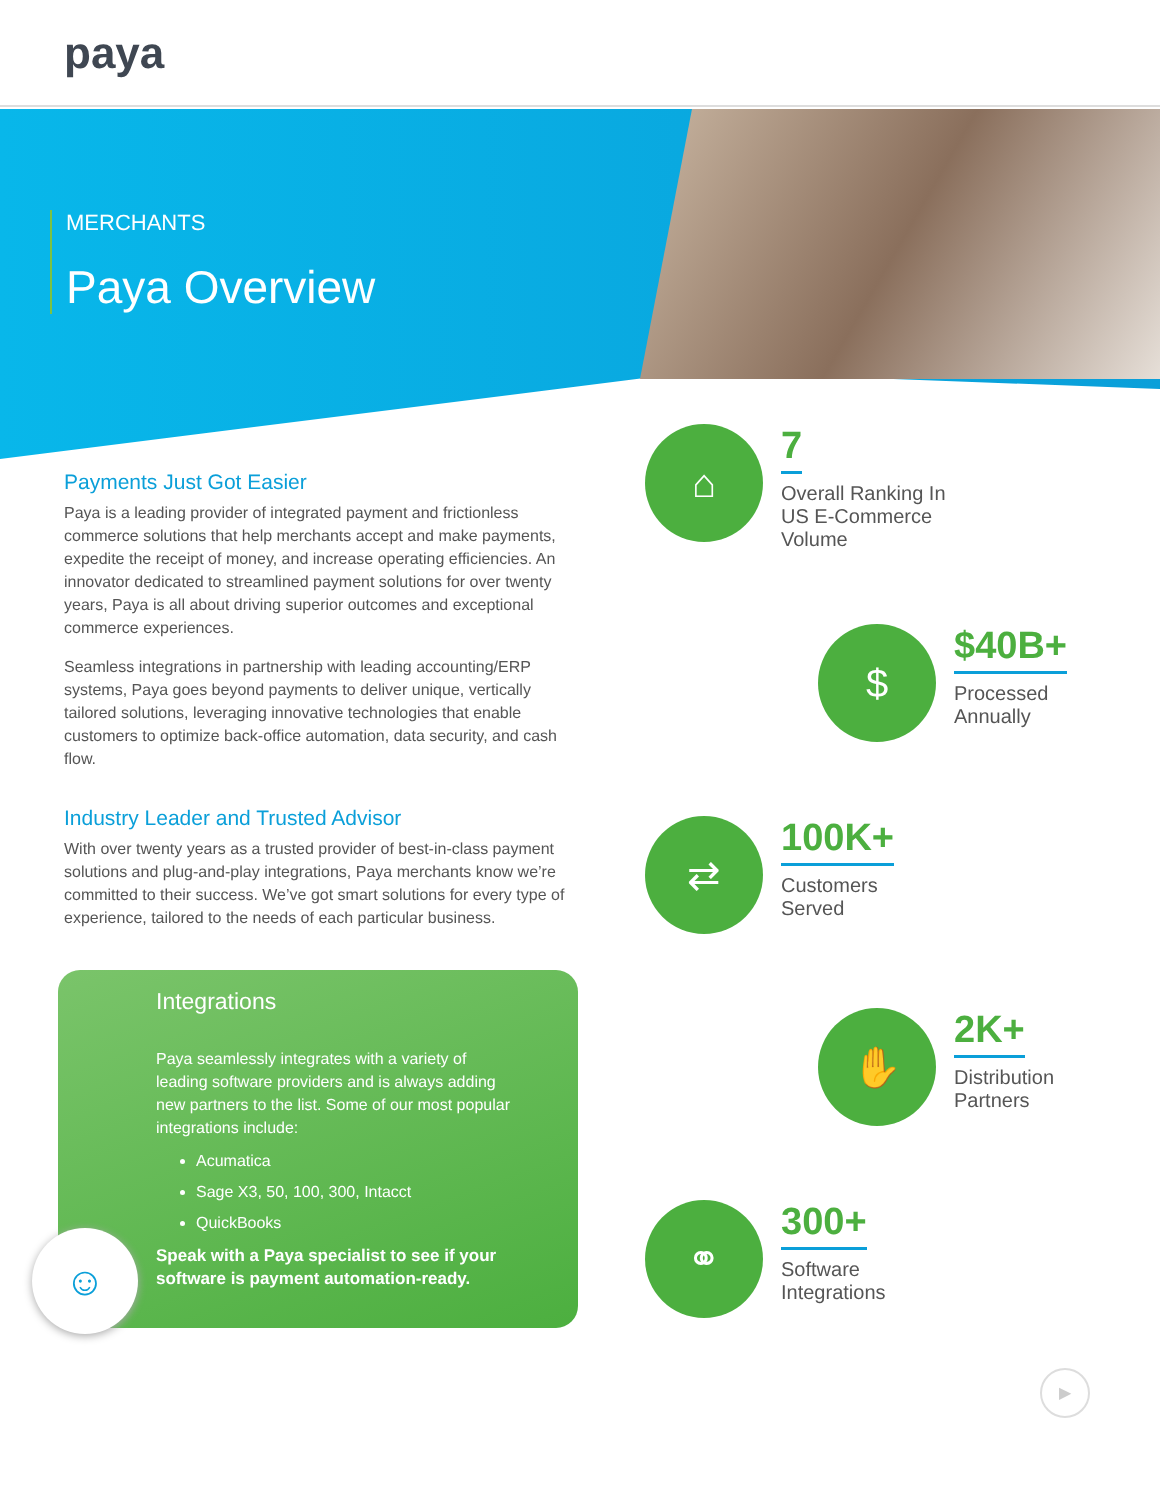paya
MERCHANTS
Paya Overview
Payments Just Got Easier
Paya is a leading provider of integrated payment and frictionless commerce solutions that help merchants accept and make payments, expedite the receipt of money, and increase operating efficiencies. An innovator dedicated to streamlined payment solutions for over twenty years, Paya is all about driving superior outcomes and exceptional commerce experiences.
Seamless integrations in partnership with leading accounting/ERP systems, Paya goes beyond payments to deliver unique, vertically tailored solutions, leveraging innovative technologies that enable customers to optimize back-office automation, data security, and cash flow.
Industry Leader and Trusted Advisor
With over twenty years as a trusted provider of best-in-class payment solutions and plug-and-play integrations, Paya merchants know we’re committed to their success. We’ve got smart solutions for every type of experience, tailored to the needs of each particular business.
Integrations
Paya seamlessly integrates with a variety of leading software providers and is always adding new partners to the list. Some of our most popular integrations include:
Acumatica
Sage X3, 50, 100, 300, Intacct
QuickBooks
Speak with a Paya specialist to see if your software is payment automation-ready.
☺
⌂
7
Overall Ranking In
US E-Commerce
Volume
$
$40B+
Processed
Annually
⇄
100K+
Customers
Served
✋
2K+
Distribution
Partners
⚭
300+
Software
Integrations
▶